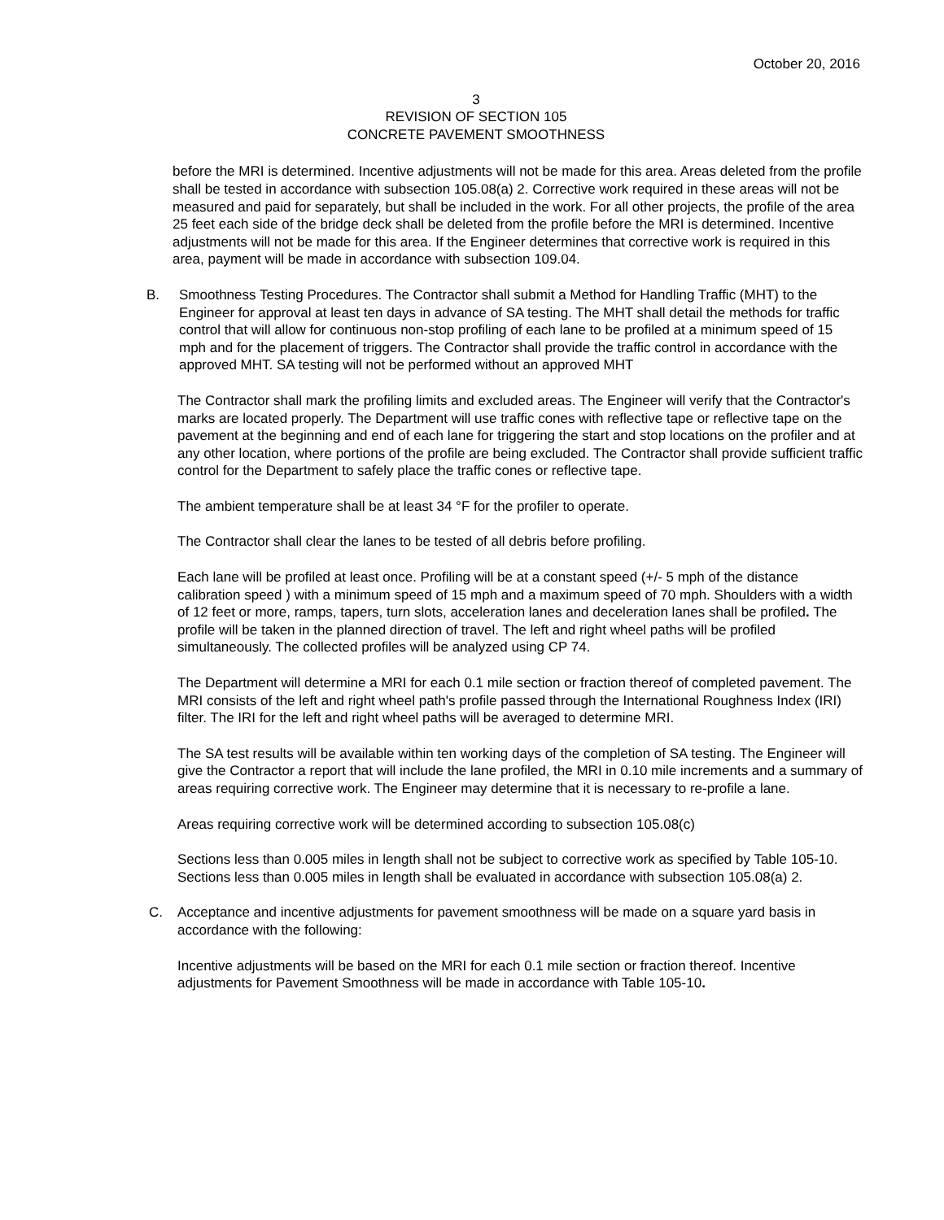October 20, 2016
3
REVISION OF SECTION 105
CONCRETE PAVEMENT SMOOTHNESS
before the MRI is determined. Incentive adjustments will not be made for this area. Areas deleted from the profile shall be tested in accordance with subsection 105.08(a) 2. Corrective work required in these areas will not be measured and paid for separately, but shall be included in the work. For all other projects, the profile of the area 25 feet each side of the bridge deck shall be deleted from the profile before the MRI is determined. Incentive adjustments will not be made for this area. If the Engineer determines that corrective work is required in this area, payment will be made in accordance with subsection 109.04.
B. Smoothness Testing Procedures. The Contractor shall submit a Method for Handling Traffic (MHT) to the Engineer for approval at least ten days in advance of SA testing. The MHT shall detail the methods for traffic control that will allow for continuous non-stop profiling of each lane to be profiled at a minimum speed of 15 mph and for the placement of triggers. The Contractor shall provide the traffic control in accordance with the approved MHT. SA testing will not be performed without an approved MHT
The Contractor shall mark the profiling limits and excluded areas. The Engineer will verify that the Contractor's marks are located properly. The Department will use traffic cones with reflective tape or reflective tape on the pavement at the beginning and end of each lane for triggering the start and stop locations on the profiler and at any other location, where portions of the profile are being excluded. The Contractor shall provide sufficient traffic control for the Department to safely place the traffic cones or reflective tape.
The ambient temperature shall be at least 34 °F for the profiler to operate.
The Contractor shall clear the lanes to be tested of all debris before profiling.
Each lane will be profiled at least once. Profiling will be at a constant speed (+/- 5 mph of the distance calibration speed ) with a minimum speed of 15 mph and a maximum speed of 70 mph. Shoulders with a width of 12 feet or more, ramps, tapers, turn slots, acceleration lanes and deceleration lanes shall be profiled. The profile will be taken in the planned direction of travel. The left and right wheel paths will be profiled simultaneously. The collected profiles will be analyzed using CP 74.
The Department will determine a MRI for each 0.1 mile section or fraction thereof of completed pavement. The MRI consists of the left and right wheel path's profile passed through the International Roughness Index (IRI) filter. The IRI for the left and right wheel paths will be averaged to determine MRI.
The SA test results will be available within ten working days of the completion of SA testing. The Engineer will give the Contractor a report that will include the lane profiled, the MRI in 0.10 mile increments and a summary of areas requiring corrective work. The Engineer may determine that it is necessary to re-profile a lane.
Areas requiring corrective work will be determined according to subsection 105.08(c)
Sections less than 0.005 miles in length shall not be subject to corrective work as specified by Table 105-10. Sections less than 0.005 miles in length shall be evaluated in accordance with subsection 105.08(a) 2.
C. Acceptance and incentive adjustments for pavement smoothness will be made on a square yard basis in accordance with the following:
Incentive adjustments will be based on the MRI for each 0.1 mile section or fraction thereof. Incentive adjustments for Pavement Smoothness will be made in accordance with Table 105-10.